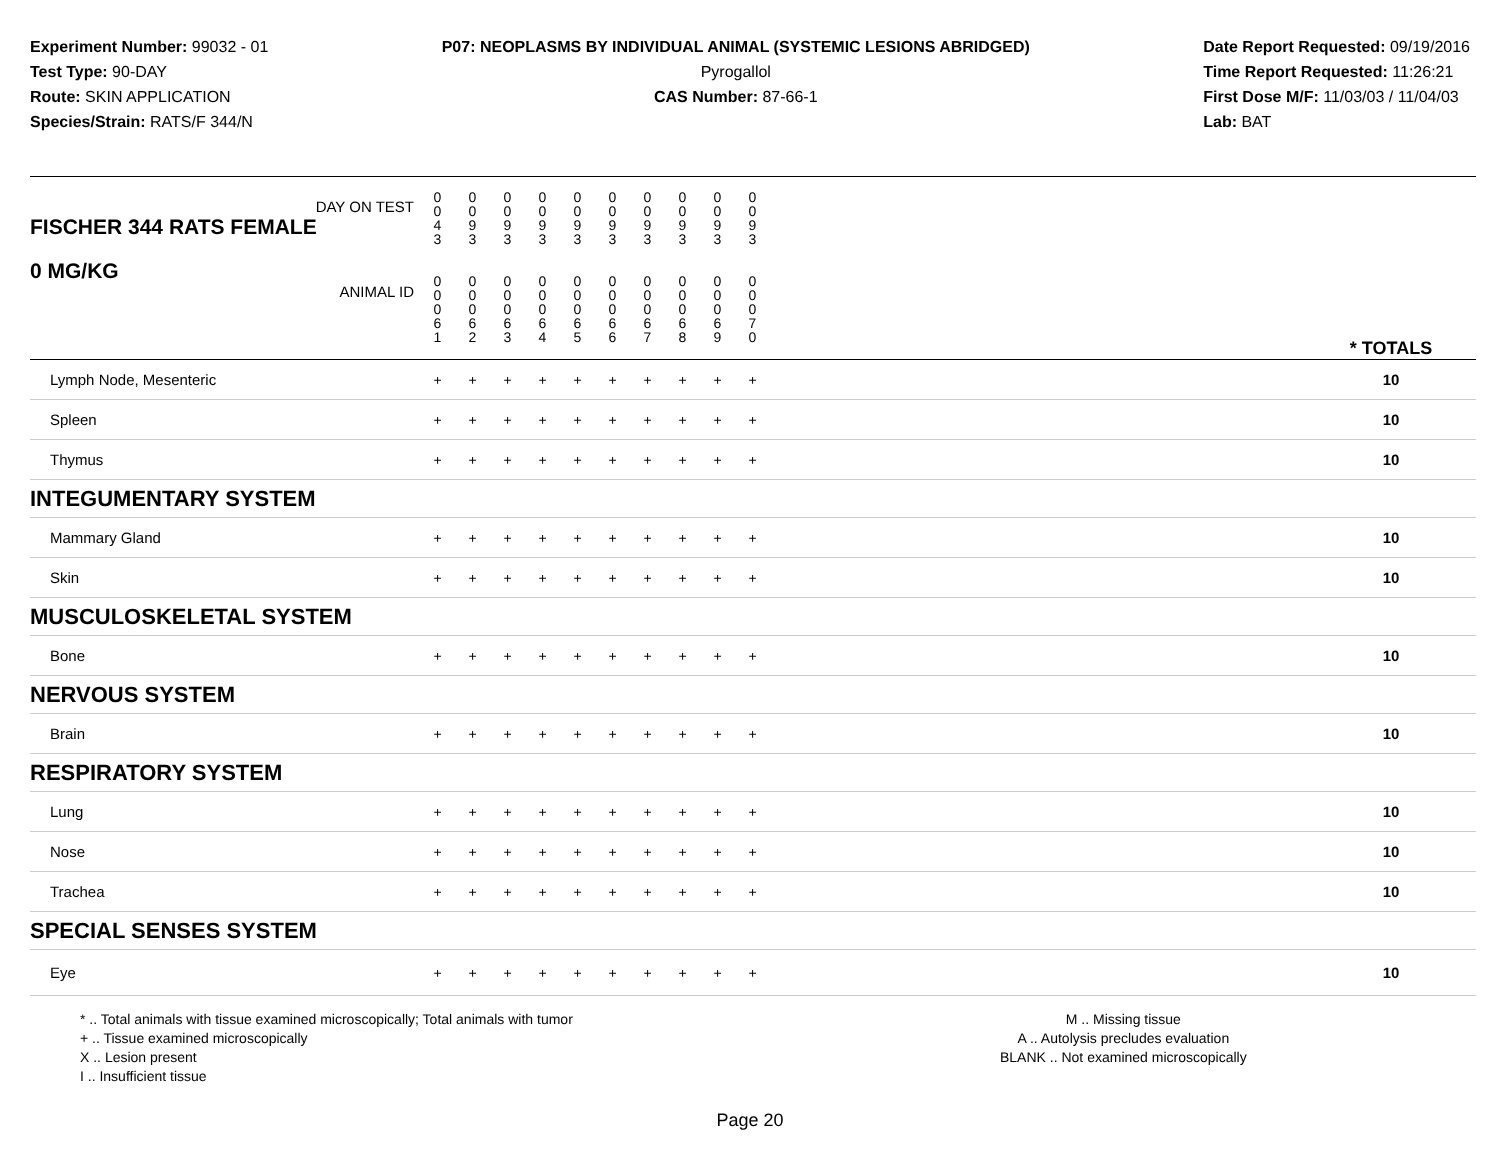Experiment Number: 99032 - 01
Test Type: 90-DAY
Route: SKIN APPLICATION
Species/Strain: RATS/F 344/N
P07: NEOPLASMS BY INDIVIDUAL ANIMAL (SYSTEMIC LESIONS ABRIDGED)
Pyrogallol
CAS Number: 87-66-1
Date Report Requested: 09/19/2016
Time Report Requested: 11:26:21
First Dose M/F: 11/03/03 / 11/04/03
Lab: BAT
| DAY ON TEST FISCHER 344 RATS FEMALE | 0 0 4 3 | 0 0 9 3 | 0 0 9 3 | 0 0 9 3 | 0 0 9 3 | 0 0 9 3 | 0 0 9 3 | 0 0 9 3 | 0 0 9 3 | 0 0 9 3 | | |
| 0 MG/KG ANIMAL ID | 0 0 0 6 1 | 0 0 0 6 2 | 0 0 0 6 3 | 0 0 0 6 4 | 0 0 0 6 5 | 0 0 0 6 6 | 0 0 0 6 7 | 0 0 0 6 8 | 0 0 0 6 9 | 0 0 0 7 0 | | * TOTALS |
| Lymph Node, Mesenteric | + | + | + | + | + | + | + | + | + | + | | 10 |
| Spleen | + | + | + | + | + | + | + | + | + | + | | 10 |
| Thymus | + | + | + | + | + | + | + | + | + | + | | 10 |
| INTEGUMENTARY SYSTEM | | | | | | | | | | | | |
| Mammary Gland | + | + | + | + | + | + | + | + | + | + | | 10 |
| Skin | + | + | + | + | + | + | + | + | + | + | | 10 |
| MUSCULOSKELETAL SYSTEM | | | | | | | | | | | | |
| Bone | + | + | + | + | + | + | + | + | + | + | | 10 |
| NERVOUS SYSTEM | | | | | | | | | | | | |
| Brain | + | + | + | + | + | + | + | + | + | + | | 10 |
| RESPIRATORY SYSTEM | | | | | | | | | | | | |
| Lung | + | + | + | + | + | + | + | + | + | + | | 10 |
| Nose | + | + | + | + | + | + | + | + | + | + | | 10 |
| Trachea | + | + | + | + | + | + | + | + | + | + | | 10 |
| SPECIAL SENSES SYSTEM | | | | | | | | | | | | |
| Eye | + | + | + | + | + | + | + | + | + | + | | 10 |
* .. Total animals with tissue examined microscopically; Total animals with tumor
+ .. Tissue examined microscopically
X .. Lesion present
I .. Insufficient tissue
M .. Missing tissue
A .. Autolysis precludes evaluation
BLANK .. Not examined microscopically
Page 20